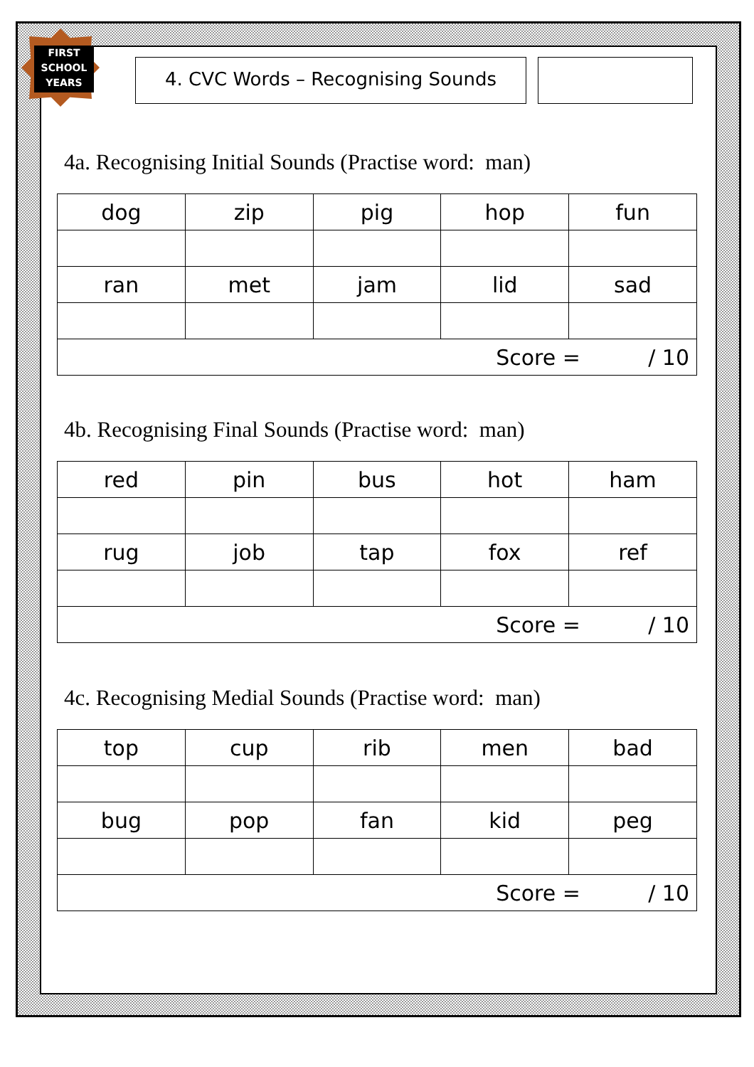FIRST
SCHOOL
YEARS
4. CVC Words – Recognising Sounds
4a. Recognising Initial Sounds (Practise word: man)
| dog | zip | pig | hop | fun |
| ran | met | jam | lid | sad |
| Score = / 10 | | | | |
4b. Recognising Final Sounds (Practise word: man)
| red | pin | bus | hot | ham |
| rug | job | tap | fox | ref |
| Score = / 10 | | | | |
4c. Recognising Medial Sounds (Practise word: man)
| top | cup | rib | men | bad |
| bug | pop | fan | kid | peg |
| Score = / 10 | | | | |